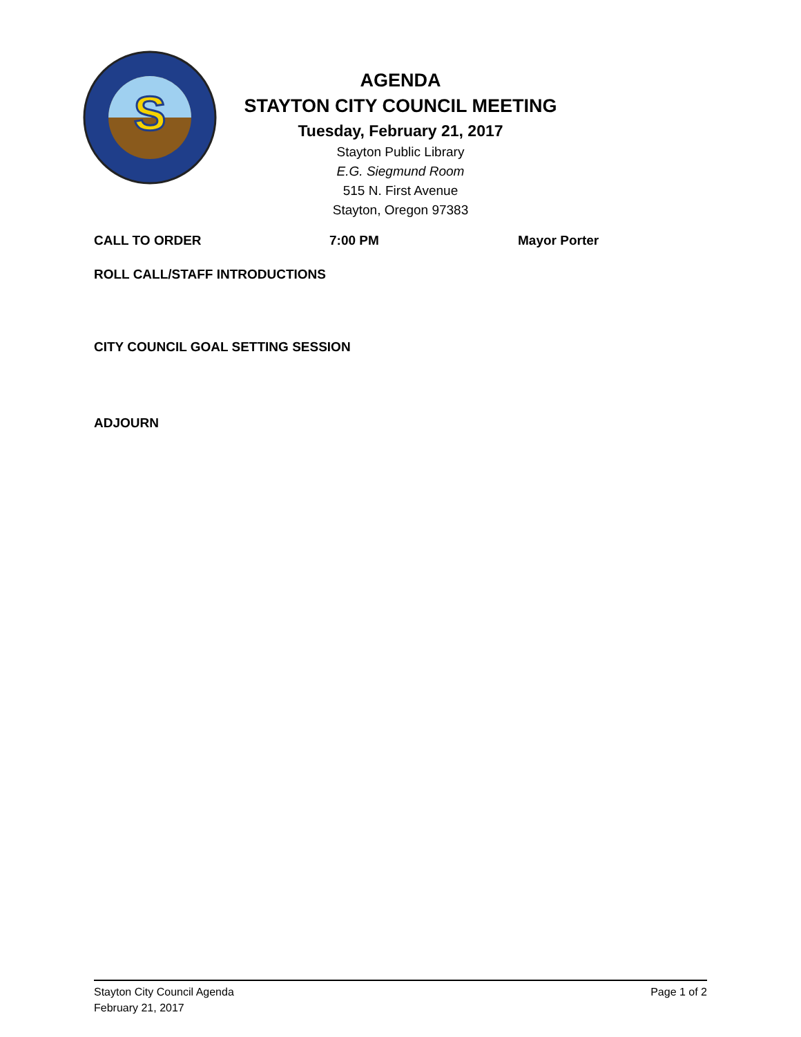S
AGENDA
STAYTON CITY COUNCIL MEETING
Tuesday, February 21, 2017
Stayton Public Library
E.G. Siegmund Room
515 N. First Avenue
Stayton, Oregon 97383
CALL TO ORDER 7:00 PM Mayor Porter
ROLL CALL/STAFF INTRODUCTIONS
CITY COUNCIL GOAL SETTING SESSION
ADJOURN
Stayton City Council Agenda
February 21, 2017
Page 1 of 2